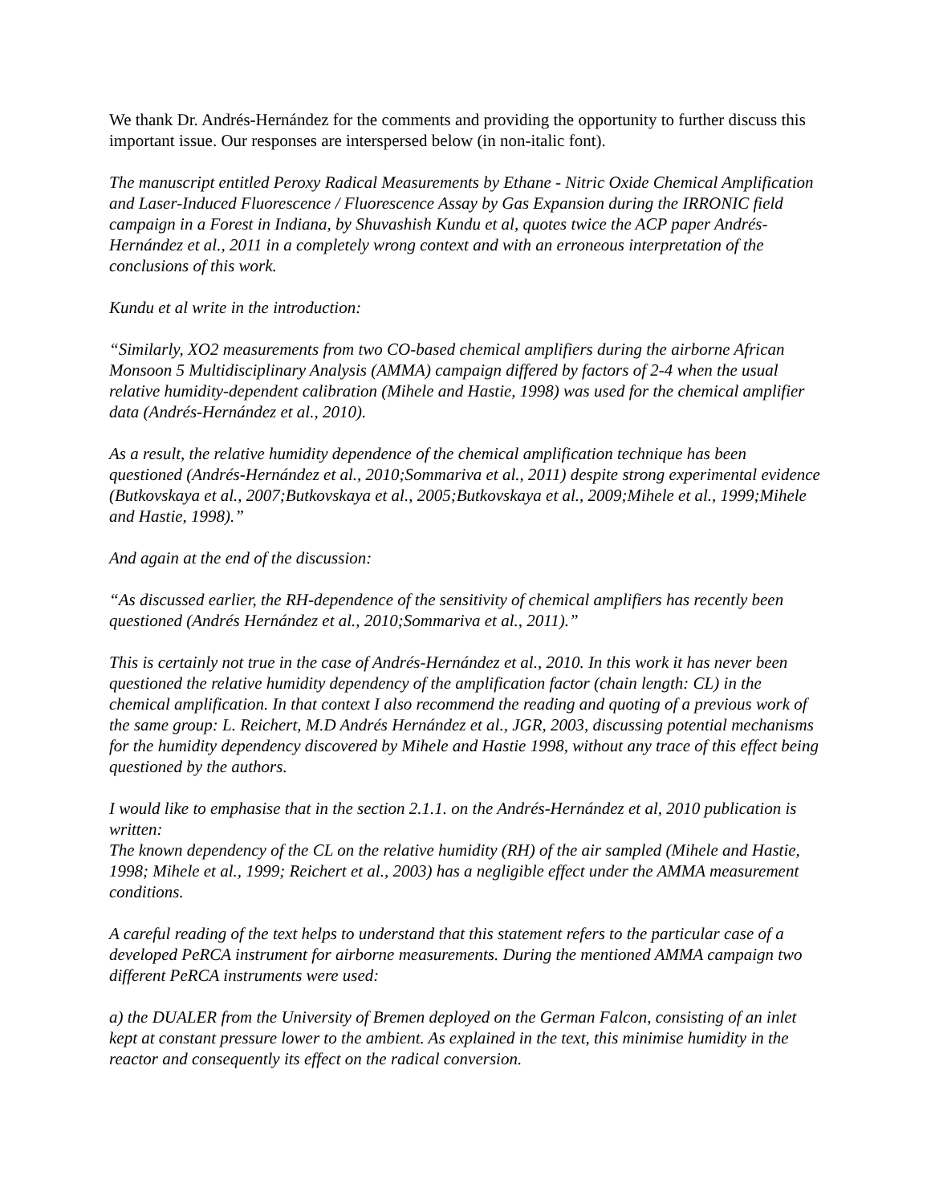We thank Dr. Andrés-Hernández for the comments and providing the opportunity to further discuss this important issue. Our responses are interspersed below (in non-italic font).
The manuscript entitled Peroxy Radical Measurements by Ethane - Nitric Oxide Chemical Amplification and Laser-Induced Fluorescence / Fluorescence Assay by Gas Expansion during the IRRONIC field campaign in a Forest in Indiana, by Shuvashish Kundu et al, quotes twice the ACP paper Andrés-Hernández et al., 2011 in a completely wrong context and with an erroneous interpretation of the conclusions of this work.
Kundu et al write in the introduction:
“Similarly, XO2 measurements from two CO-based chemical amplifiers during the airborne African Monsoon 5 Multidisciplinary Analysis (AMMA) campaign differed by factors of 2-4 when the usual relative humidity-dependent calibration (Mihele and Hastie, 1998) was used for the chemical amplifier data (Andrés-Hernández et al., 2010).
As a result, the relative humidity dependence of the chemical amplification technique has been questioned (Andrés-Hernández et al., 2010;Sommariva et al., 2011) despite strong experimental evidence (Butkovskaya et al., 2007;Butkovskaya et al., 2005;Butkovskaya et al., 2009;Mihele et al., 1999;Mihele and Hastie, 1998).”
And again at the end of the discussion:
“As discussed earlier, the RH-dependence of the sensitivity of chemical amplifiers has recently been questioned (Andrés Hernández et al., 2010;Sommariva et al., 2011).”
This is certainly not true in the case of Andrés-Hernández et al., 2010. In this work it has never been questioned the relative humidity dependency of the amplification factor (chain length: CL) in the chemical amplification. In that context I also recommend the reading and quoting of a previous work of the same group: L. Reichert, M.D Andrés Hernández et al., JGR, 2003, discussing potential mechanisms for the humidity dependency discovered by Mihele and Hastie 1998, without any trace of this effect being questioned by the authors.
I would like to emphasise that in the section 2.1.1. on the Andrés-Hernández et al, 2010 publication is written:
The known dependency of the CL on the relative humidity (RH) of the air sampled (Mihele and Hastie, 1998; Mihele et al., 1999; Reichert et al., 2003) has a negligible effect under the AMMA measurement conditions.
A careful reading of the text helps to understand that this statement refers to the particular case of a developed PeRCA instrument for airborne measurements. During the mentioned AMMA campaign two different PeRCA instruments were used:
a) the DUALER from the University of Bremen deployed on the German Falcon, consisting of an inlet kept at constant pressure lower to the ambient. As explained in the text, this minimise humidity in the reactor and consequently its effect on the radical conversion.